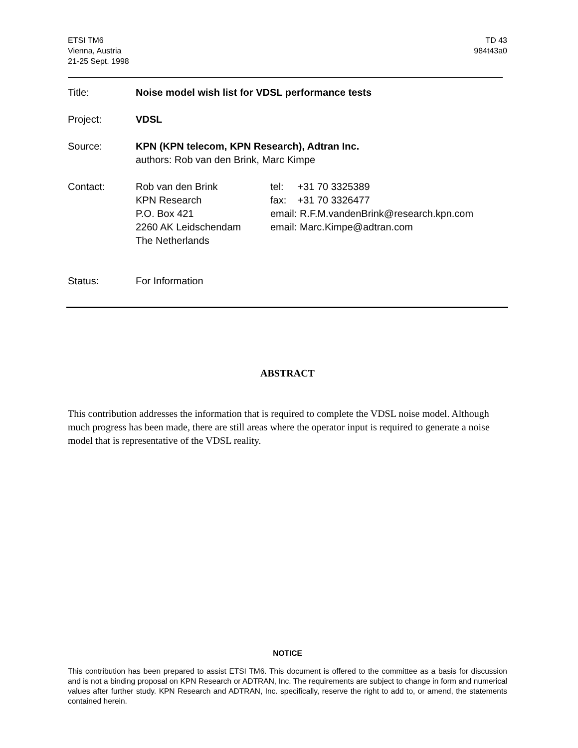ETSI TM6
Vienna, Austria
21-25 Sept. 1998
TD 43
984t43a0
| Title: | Noise model wish list for VDSL performance tests |
| Project: | VDSL |
| Source: | KPN (KPN telecom, KPN Research), Adtran Inc. authors: Rob van den Brink, Marc Kimpe |
| Contact: | / Rob van den Brink KPN Research P.O. Box 421 2260 AK Leidschendam The Netherlands / tel: +31 70 3325389 fax: +31 70 3326477 email: R.F.M.vandenBrink@research.kpn.com email: Marc.Kimpe@adtran.com / |
| Status: | For Information |
ABSTRACT
This contribution addresses the information that is required to complete the VDSL noise model. Although much progress has been made, there are still areas where the operator input is required to generate a noise model that is representative of the VDSL reality.
NOTICE
This contribution has been prepared to assist ETSI TM6. This document is offered to the committee as a basis for discussion and is not a binding proposal on KPN Research or ADTRAN, Inc. The requirements are subject to change in form and numerical values after further study. KPN Research and ADTRAN, Inc. specifically, reserve the right to add to, or amend, the statements contained herein.